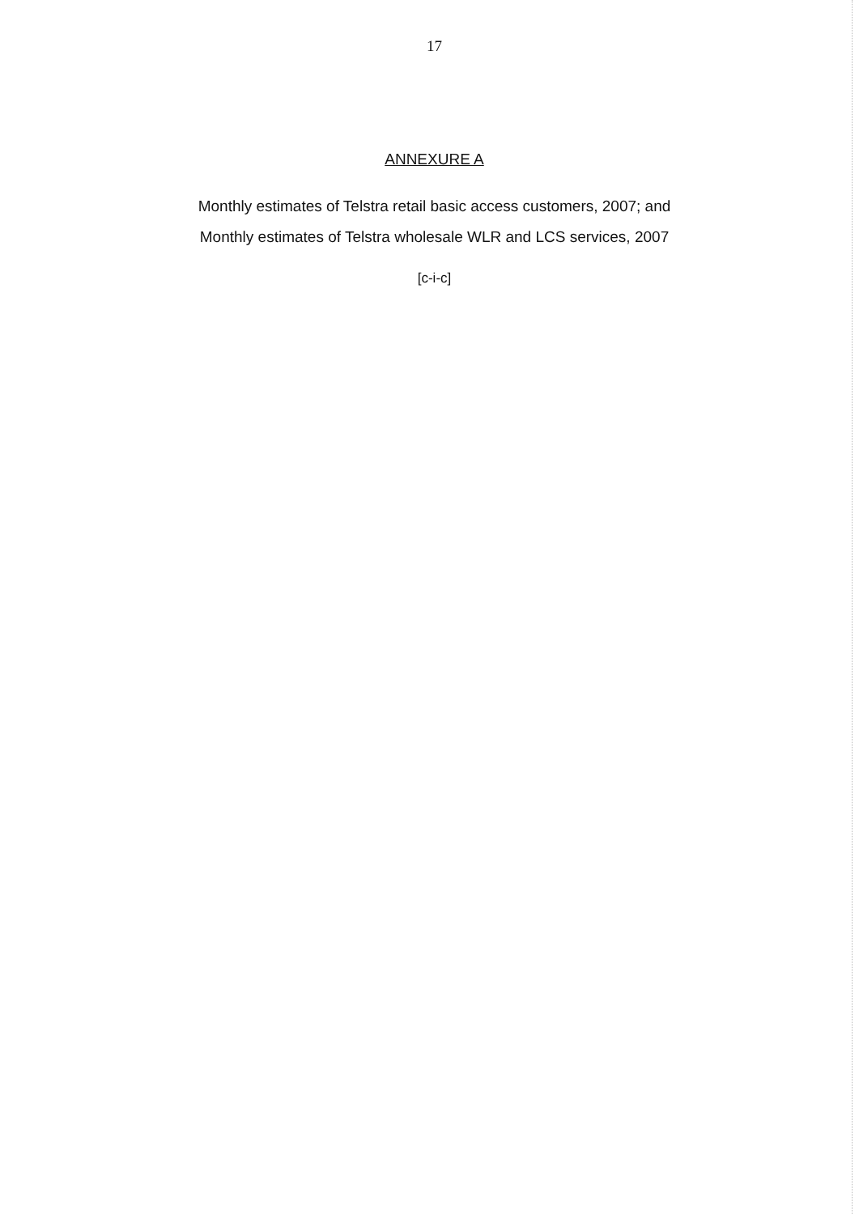17
ANNEXURE A
Monthly estimates of Telstra retail basic access customers, 2007; and
Monthly estimates of Telstra wholesale WLR and LCS services, 2007
[c-i-c]